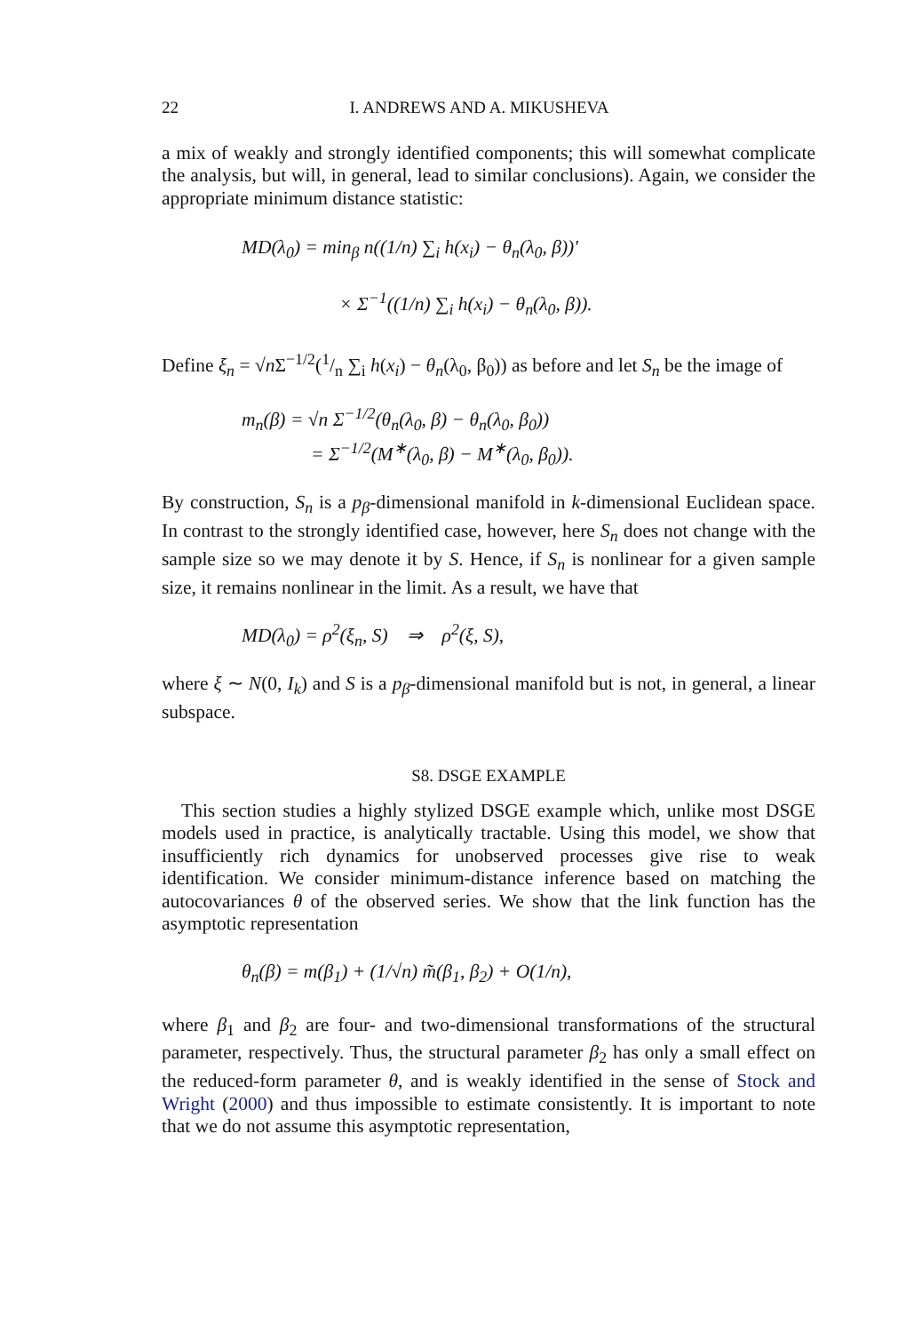22 I. ANDREWS AND A. MIKUSHEVA
a mix of weakly and strongly identified components; this will somewhat complicate the analysis, but will, in general, lead to similar conclusions). Again, we consider the appropriate minimum distance statistic:
MD(λ<sub>0</sub>) = min<sub>β</sub> n((1/n) ∑<sub>i</sub> h(x<sub>i</sub>) − θ<sub>n</sub>(λ<sub>0</sub>, β))′
× Σ<sup>−1</sup>((1/n) ∑<sub>i</sub> h(x<sub>i</sub>) − θ<sub>n</sub>(λ<sub>0</sub>, β)).
Define ξ<sub>n</sub> = √n Σ<sup>−1/2</sup>(1/n ∑<sub>i</sub> h(x<sub>i</sub>) − θ<sub>n</sub>(λ<sub>0</sub>, β<sub>0</sub>)) as before and let S<sub>n</sub> be the image of
m<sub>n</sub>(β) = √n Σ<sup>−1/2</sup>(θ<sub>n</sub>(λ<sub>0</sub>, β) − θ<sub>n</sub>(λ<sub>0</sub>, β<sub>0</sub>))
= Σ<sup>−1/2</sup>(M<sup>∗</sup>(λ<sub>0</sub>, β) − M<sup>∗</sup>(λ<sub>0</sub>, β<sub>0</sub>)).
By construction, S<sub>n</sub> is a p<sub>β</sub>-dimensional manifold in k-dimensional Euclidean space. In contrast to the strongly identified case, however, here S<sub>n</sub> does not change with the sample size so we may denote it by S. Hence, if S<sub>n</sub> is nonlinear for a given sample size, it remains nonlinear in the limit. As a result, we have that
MD(λ<sub>0</sub>) = ρ<sup>2</sup>(ξ<sub>n</sub>, S) ⇒ ρ<sup>2</sup>(ξ, S),
where ξ ∼ N(0, I<sub>k</sub>) and S is a p<sub>β</sub>-dimensional manifold but is not, in general, a linear subspace.
S8. DSGE EXAMPLE
This section studies a highly stylized DSGE example which, unlike most DSGE models used in practice, is analytically tractable. Using this model, we show that insufficiently rich dynamics for unobserved processes give rise to weak identification. We consider minimum-distance inference based on matching the autocovariances θ of the observed series. We show that the link function has the asymptotic representation
θ<sub>n</sub>(β) = m(β<sub>1</sub>) + (1/√n) m̃(β<sub>1</sub>, β<sub>2</sub>) + O(1/n),
where β<sub>1</sub> and β<sub>2</sub> are four- and two-dimensional transformations of the structural parameter, respectively. Thus, the structural parameter β<sub>2</sub> has only a small effect on the reduced-form parameter θ, and is weakly identified in the sense of Stock and Wright (2000) and thus impossible to estimate consistently. It is important to note that we do not assume this asymptotic representation,